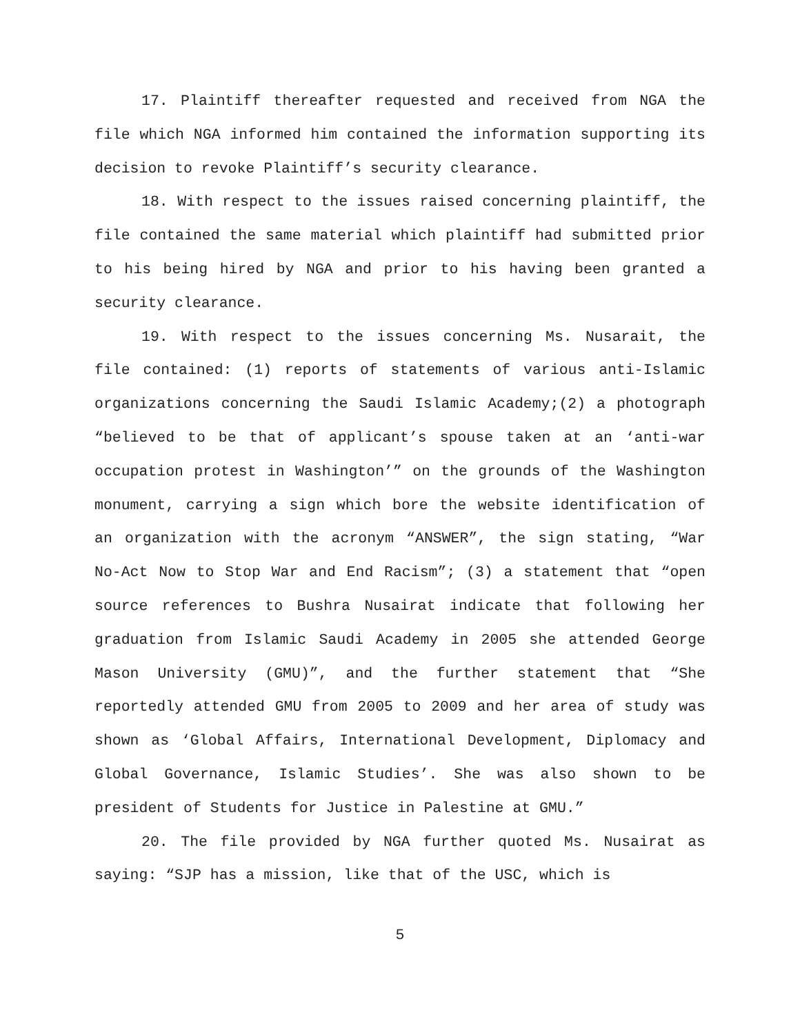17. Plaintiff thereafter requested and received from NGA the file which NGA informed him contained the information supporting its decision to revoke Plaintiff’s security clearance.
18. With respect to the issues raised concerning plaintiff, the file contained the same material which plaintiff had submitted prior to his being hired by NGA and prior to his having been granted a security clearance.
19. With respect to the issues concerning Ms. Nusarait, the file contained: (1) reports of statements of various anti-Islamic organizations concerning the Saudi Islamic Academy;(2) a photograph “believed to be that of applicant’s spouse taken at an ‘anti-war occupation protest in Washington’” on the grounds of the Washington monument, carrying a sign which bore the website identification of an organization with the acronym “ANSWER”, the sign stating, “War No-Act Now to Stop War and End Racism”; (3) a statement that “open source references to Bushra Nusairat indicate that following her graduation from Islamic Saudi Academy in 2005 she attended George Mason University (GMU)”, and the further statement that “She reportedly attended GMU from 2005 to 2009 and her area of study was shown as ‘Global Affairs, International Development, Diplomacy and Global Governance, Islamic Studies’. She was also shown to be president of Students for Justice in Palestine at GMU.”
20. The file provided by NGA further quoted Ms. Nusairat as saying: “SJP has a mission, like that of the USC, which is
5